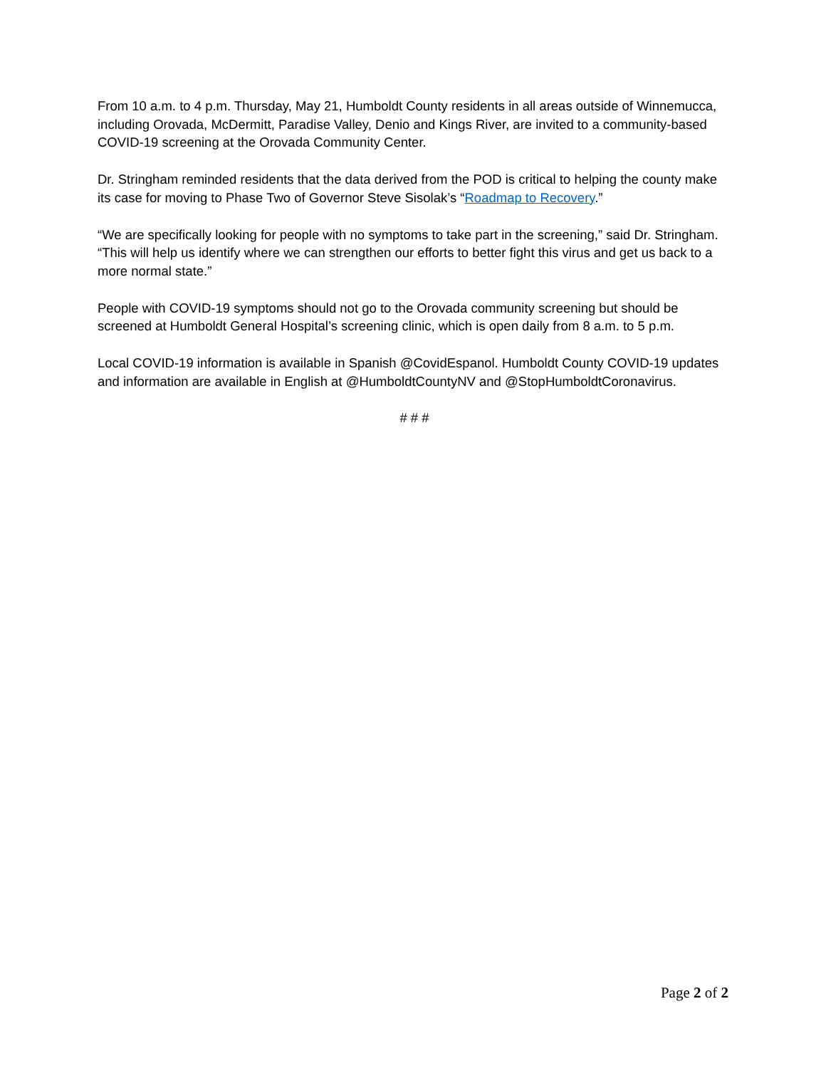From 10 a.m. to 4 p.m. Thursday, May 21, Humboldt County residents in all areas outside of Winnemucca, including Orovada, McDermitt, Paradise Valley, Denio and Kings River, are invited to a community-based COVID-19 screening at the Orovada Community Center.
Dr. Stringham reminded residents that the data derived from the POD is critical to helping the county make its case for moving to Phase Two of Governor Steve Sisolak’s “Roadmap to Recovery.”
“We are specifically looking for people with no symptoms to take part in the screening,” said Dr. Stringham. “This will help us identify where we can strengthen our efforts to better fight this virus and get us back to a more normal state.”
People with COVID-19 symptoms should not go to the Orovada community screening but should be screened at Humboldt General Hospital’s screening clinic, which is open daily from 8 a.m. to 5 p.m.
Local COVID-19 information is available in Spanish @CovidEspanol. Humboldt County COVID-19 updates and information are available in English at @HumboldtCountyNV and @StopHumboldtCoronavirus.
# # #
Page 2 of 2